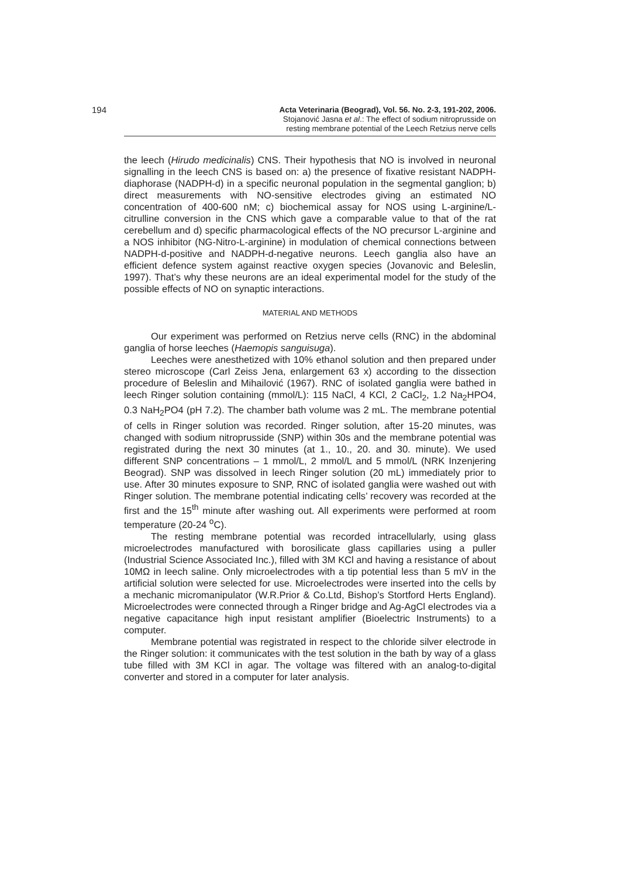194 Acta Veterinaria (Beograd), Vol. 56. No. 2-3, 191-202, 2006.
Stojanović Jasna et al.: The effect of sodium nitroprusside on
resting membrane potential of the Leech Retzius nerve cells
the leech (Hirudo medicinalis) CNS. Their hypothesis that NO is involved in neuronal signalling in the leech CNS is based on: a) the presence of fixative resistant NADPH-diaphorase (NADPH-d) in a specific neuronal population in the segmental ganglion; b) direct measurements with NO-sensitive electrodes giving an estimated NO concentration of 400-600 nM; c) biochemical assay for NOS using L-arginine/L-citrulline conversion in the CNS which gave a comparable value to that of the rat cerebellum and d) specific pharmacological effects of the NO precursor L-arginine and a NOS inhibitor (NG-Nitro-L-arginine) in modulation of chemical connections between NADPH-d-positive and NADPH-d-negative neurons. Leech ganglia also have an efficient defence system against reactive oxygen species (Jovanovic and Beleslin, 1997). That’s why these neurons are an ideal experimental model for the study of the possible effects of NO on synaptic interactions.
MATERIAL AND METHODS
Our experiment was performed on Retzius nerve cells (RNC) in the abdominal ganglia of horse leeches (Haemopis sanguisuga).
Leeches were anesthetized with 10% ethanol solution and then prepared under stereo microscope (Carl Zeiss Jena, enlargement 63 x) according to the dissection procedure of Beleslin and Mihailović (1967). RNC of isolated ganglia were bathed in leech Ringer solution containing (mmol/L): 115 NaCl, 4 KCl, 2 CaCl<sub>2</sub>, 1.2 Na<sub>2</sub>HPO4, 0.3 NaH<sub>2</sub>PO4 (pH 7.2). The chamber bath volume was 2 mL. The membrane potential of cells in Ringer solution was recorded. Ringer solution, after 15-20 minutes, was changed with sodium nitroprusside (SNP) within 30s and the membrane potential was registrated during the next 30 minutes (at 1., 10., 20. and 30. minute). We used different SNP concentrations – 1 mmol/L, 2 mmol/L and 5 mmol/L (NRK Inzenjering Beograd). SNP was dissolved in leech Ringer solution (20 mL) immediately prior to use. After 30 minutes exposure to SNP, RNC of isolated ganglia were washed out with Ringer solution. The membrane potential indicating cells’ recovery was recorded at the first and the 15<sup>th</sup> minute after washing out. All experiments were performed at room temperature (20-24 <sup>o</sup>C).
The resting membrane potential was recorded intracellularly, using glass microelectrodes manufactured with borosilicate glass capillaries using a puller (Industrial Science Associated Inc.), filled with 3M KCl and having a resistance of about 10MΩ in leech saline. Only microelectrodes with a tip potential less than 5 mV in the artificial solution were selected for use. Microelectrodes were inserted into the cells by a mechanic micromanipulator (W.R.Prior & Co.Ltd, Bishop’s Stortford Herts England). Microelectrodes were connected through a Ringer bridge and Ag-AgCl electrodes via a negative capacitance high input resistant amplifier (Bioelectric Instruments) to a computer.
Membrane potential was registrated in respect to the chloride silver electrode in the Ringer solution: it communicates with the test solution in the bath by way of a glass tube filled with 3M KCl in agar. The voltage was filtered with an analog-to-digital converter and stored in a computer for later analysis.